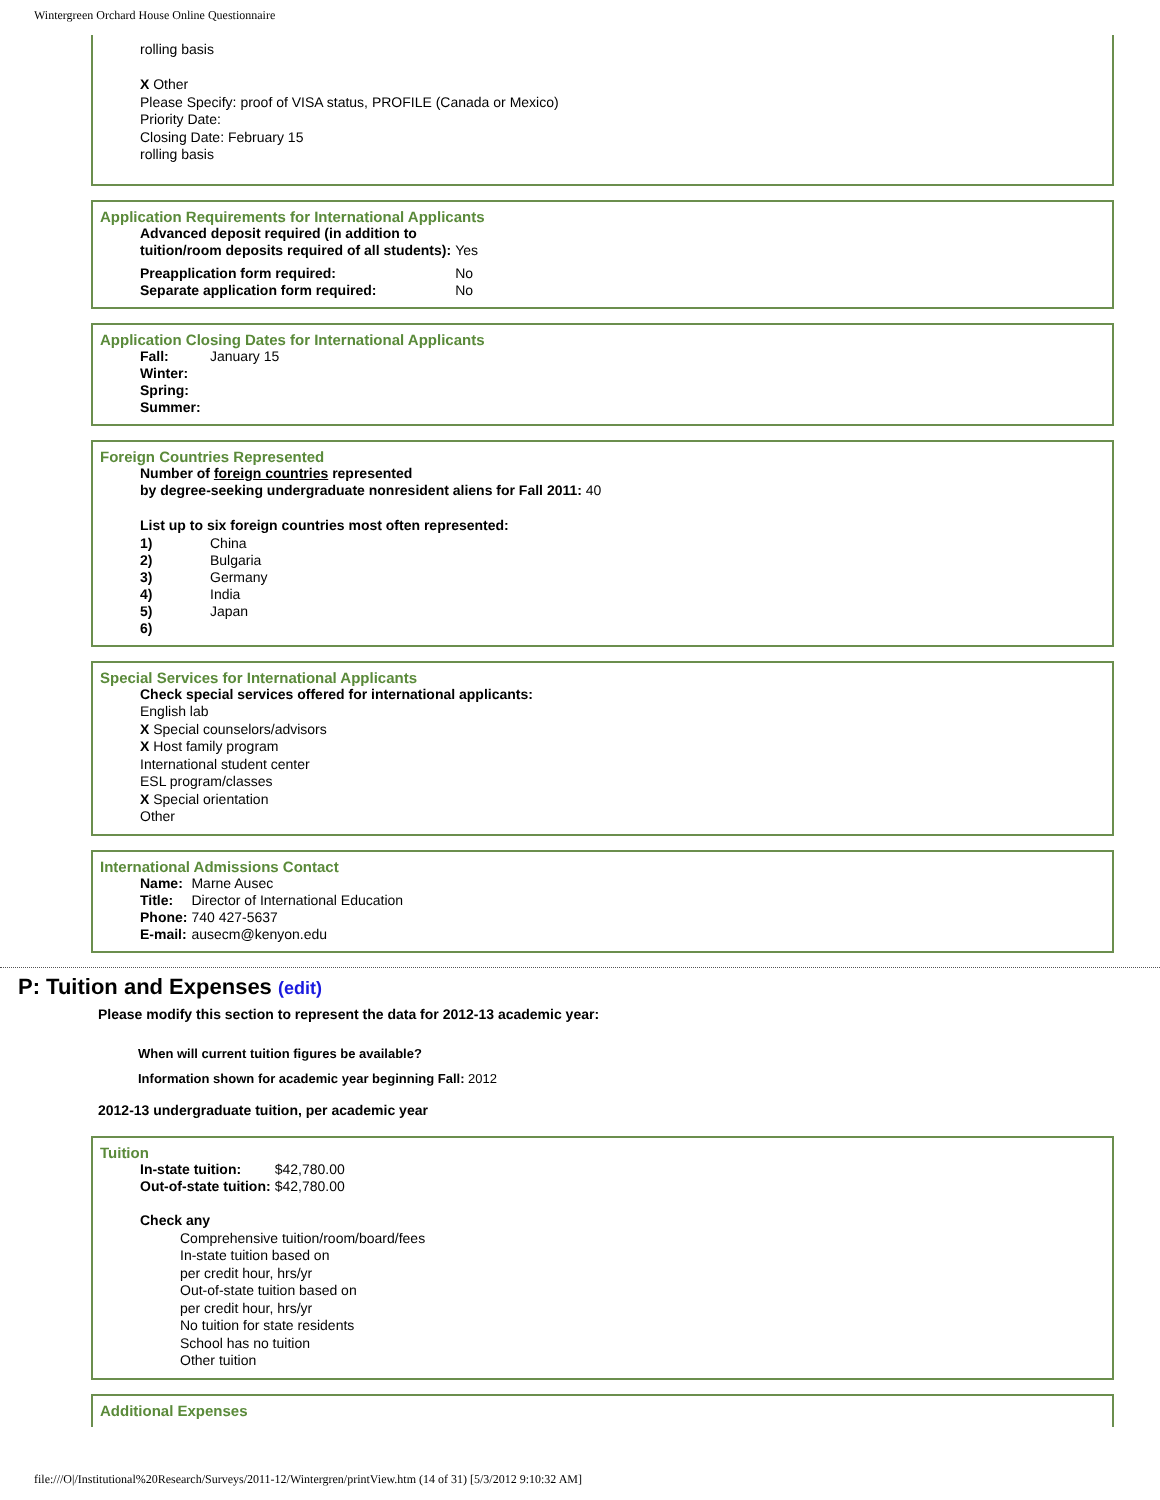Wintergreen Orchard House Online Questionnaire
rolling basis
X Other
Please Specify: proof of VISA status, PROFILE (Canada or Mexico)
Priority Date:
Closing Date: February 15
rolling basis
Application Requirements for International Applicants
| Advanced deposit required (in addition to tuition/room deposits required of all students): | Yes |
| Preapplication form required: | No |
| Separate application form required: | No |
Application Closing Dates for International Applicants
| Fall: | January 15 |
| Winter: | |
| Spring: | |
| Summer: | |
Foreign Countries Represented
Number of foreign countries represented
by degree-seeking undergraduate nonresident aliens for Fall 2011: 40
List up to six foreign countries most often represented:
| 1) | China |
| 2) | Bulgaria |
| 3) | Germany |
| 4) | India |
| 5) | Japan |
| 6) | |
Special Services for International Applicants
Check special services offered for international applicants:
English lab
X Special counselors/advisors
X Host family program
International student center
ESL program/classes
X Special orientation
Other
International Admissions Contact
| Name: | Marne Ausec |
| Title: | Director of International Education |
| Phone: | 740 427-5637 |
| E-mail: | ausecm@kenyon.edu |
P: Tuition and Expenses (edit)
Please modify this section to represent the data for 2012-13 academic year:
When will current tuition figures be available?
Information shown for academic year beginning Fall: 2012
2012-13 undergraduate tuition, per academic year
Tuition
| In-state tuition: | $42,780.00 |
| Out-of-state tuition: | $42,780.00 |
Check any
Comprehensive tuition/room/board/fees
In-state tuition based on
per credit hour, hrs/yr
Out-of-state tuition based on
per credit hour, hrs/yr
No tuition for state residents
School has no tuition
Other tuition
Additional Expenses
file:///O|/Institutional%20Research/Surveys/2011-12/Wintergren/printView.htm (14 of 31) [5/3/2012 9:10:32 AM]